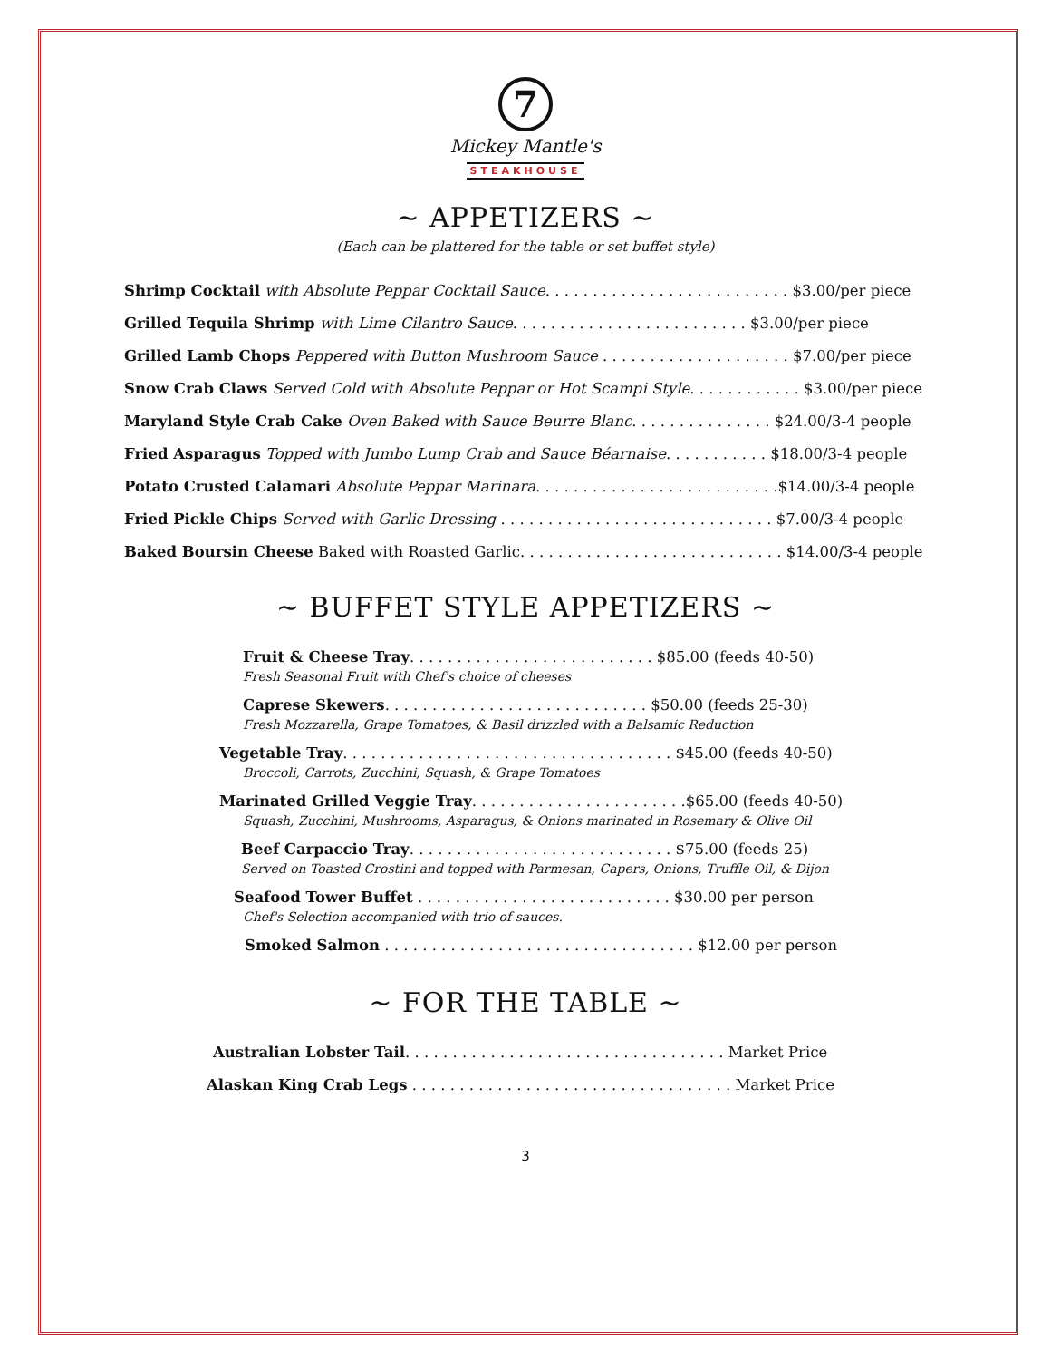7
Mickey Mantle's
STEAKHOUSE
~ APPETIZERS ~
(Each can be plattered for the table or set buffet style)
Shrimp Cocktail with Absolute Peppar Cocktail Sauce. . . . . . . . . . . . . . . . . . . . . . . . . . $3.00/per piece
Grilled Tequila Shrimp with Lime Cilantro Sauce. . . . . . . . . . . . . . . . . . . . . . . . . $3.00/per piece
Grilled Lamb Chops Peppered with Button Mushroom Sauce . . . . . . . . . . . . . . . . . . . . $7.00/per piece
Snow Crab Claws Served Cold with Absolute Peppar or Hot Scampi Style. . . . . . . . . . . . $3.00/per piece
Maryland Style Crab Cake Oven Baked with Sauce Beurre Blanc. . . . . . . . . . . . . . . $24.00/3-4 people
Fried Asparagus Topped with Jumbo Lump Crab and Sauce Béarnaise. . . . . . . . . . . $18.00/3-4 people
Potato Crusted Calamari Absolute Peppar Marinara. . . . . . . . . . . . . . . . . . . . . . . . . .$14.00/3-4 people
Fried Pickle Chips Served with Garlic Dressing . . . . . . . . . . . . . . . . . . . . . . . . . . . . . $7.00/3-4 people
Baked Boursin Cheese Baked with Roasted Garlic. . . . . . . . . . . . . . . . . . . . . . . . . . . . $14.00/3-4 people
~ BUFFET STYLE APPETIZERS ~
Fruit & Cheese Tray. . . . . . . . . . . . . . . . . . . . . . . . . . $85.00 (feeds 40-50)
Fresh Seasonal Fruit with Chef's choice of cheeses
Caprese Skewers. . . . . . . . . . . . . . . . . . . . . . . . . . . . $50.00 (feeds 25-30)
Fresh Mozzarella, Grape Tomatoes, & Basil drizzled with a Balsamic Reduction
Vegetable Tray. . . . . . . . . . . . . . . . . . . . . . . . . . . . . . . . . . . $45.00 (feeds 40-50)
Broccoli, Carrots, Zucchini, Squash, & Grape Tomatoes
Marinated Grilled Veggie Tray. . . . . . . . . . . . . . . . . . . . . . .$65.00 (feeds 40-50)
Squash, Zucchini, Mushrooms, Asparagus, & Onions marinated in Rosemary & Olive Oil
Beef Carpaccio Tray. . . . . . . . . . . . . . . . . . . . . . . . . . . . $75.00 (feeds 25)
Served on Toasted Crostini and topped with Parmesan, Capers, Onions, Truffle Oil, & Dijon
Seafood Tower Buffet . . . . . . . . . . . . . . . . . . . . . . . . . . . $30.00 per person
Chef's Selection accompanied with trio of sauces.
Smoked Salmon . . . . . . . . . . . . . . . . . . . . . . . . . . . . . . . . . $12.00 per person
~ FOR THE TABLE ~
Australian Lobster Tail. . . . . . . . . . . . . . . . . . . . . . . . . . . . . . . . . . Market Price
Alaskan King Crab Legs . . . . . . . . . . . . . . . . . . . . . . . . . . . . . . . . . . Market Price
3